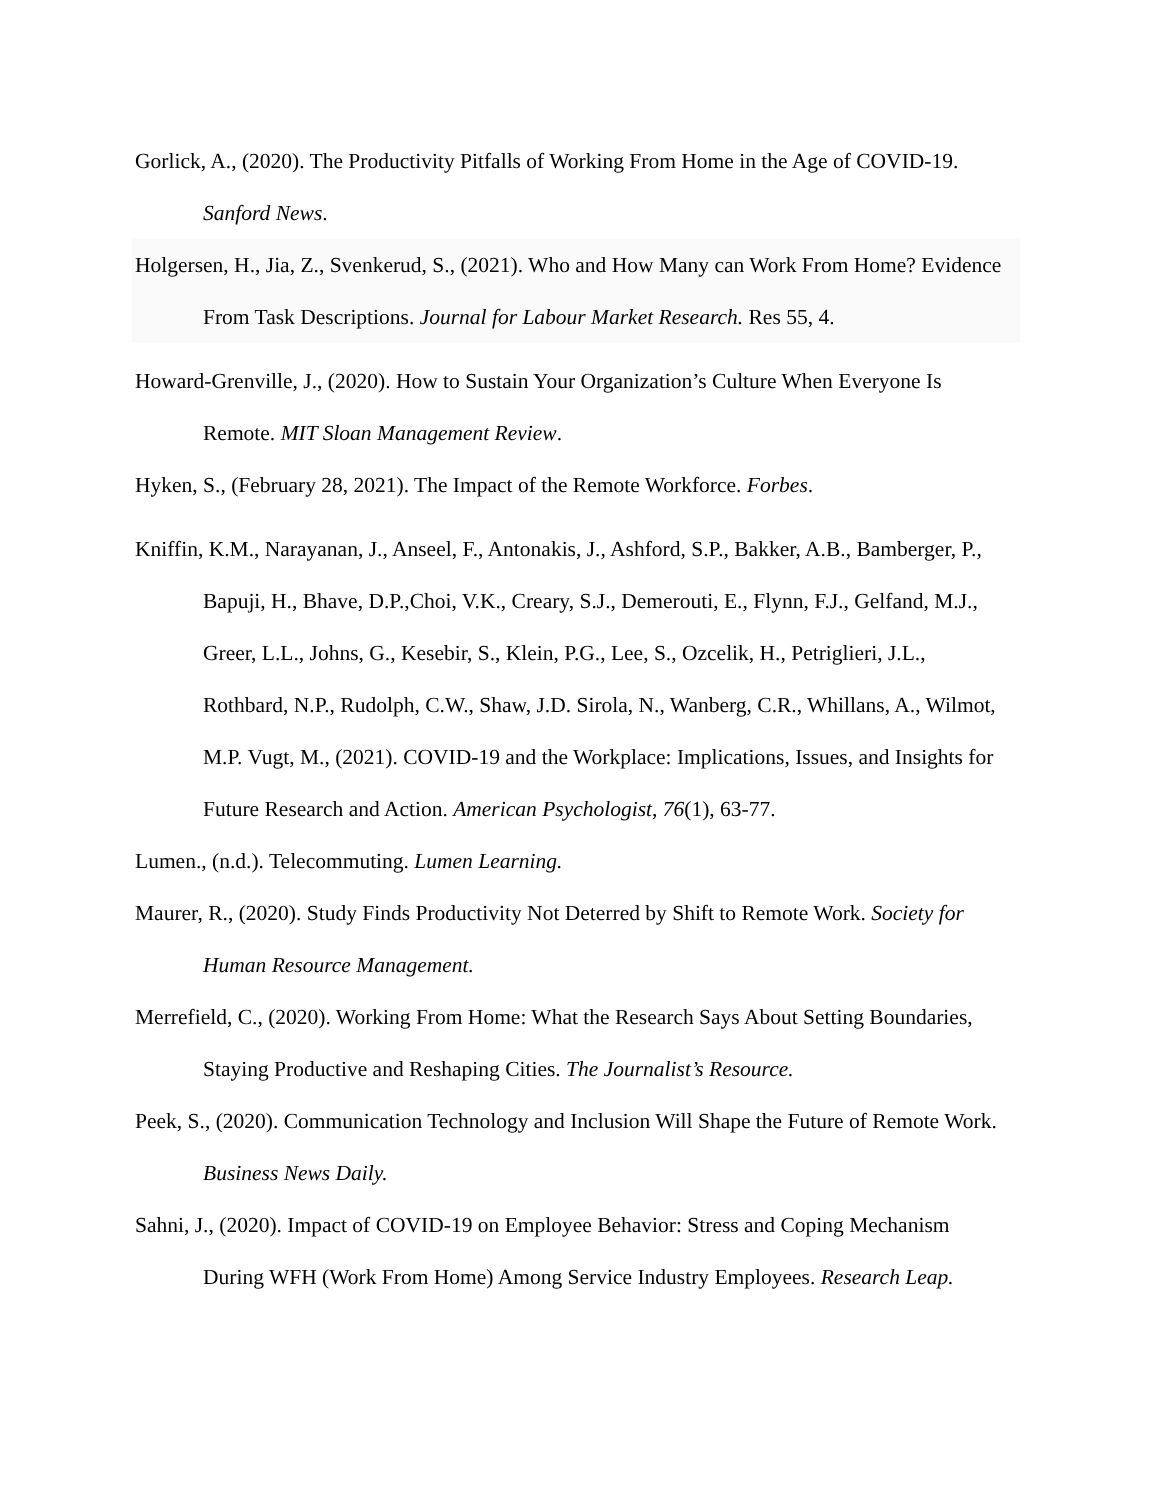Gorlick, A., (2020). The Productivity Pitfalls of Working From Home in the Age of COVID-19. Sanford News.
Holgersen, H., Jia, Z., Svenkerud, S., (2021). Who and How Many can Work From Home? Evidence From Task Descriptions. Journal for Labour Market Research. Res 55, 4.
Howard-Grenville, J., (2020). How to Sustain Your Organization’s Culture When Everyone Is Remote. MIT Sloan Management Review.
Hyken, S., (February 28, 2021). The Impact of the Remote Workforce. Forbes.
Kniffin, K.M., Narayanan, J., Anseel, F., Antonakis, J., Ashford, S.P., Bakker, A.B., Bamberger, P., Bapuji, H., Bhave, D.P.,Choi, V.K., Creary, S.J., Demerouti, E., Flynn, F.J., Gelfand, M.J., Greer, L.L., Johns, G., Kesebir, S., Klein, P.G., Lee, S., Ozcelik, H., Petriglieri, J.L., Rothbard, N.P., Rudolph, C.W., Shaw, J.D. Sirola, N., Wanberg, C.R., Whillans, A., Wilmot, M.P. Vugt, M., (2021). COVID-19 and the Workplace: Implications, Issues, and Insights for Future Research and Action. American Psychologist, 76(1), 63-77.
Lumen., (n.d.). Telecommuting. Lumen Learning.
Maurer, R., (2020). Study Finds Productivity Not Deterred by Shift to Remote Work. Society for Human Resource Management.
Merrefield, C., (2020). Working From Home: What the Research Says About Setting Boundaries, Staying Productive and Reshaping Cities. The Journalist’s Resource.
Peek, S., (2020). Communication Technology and Inclusion Will Shape the Future of Remote Work. Business News Daily.
Sahni, J., (2020). Impact of COVID-19 on Employee Behavior: Stress and Coping Mechanism During WFH (Work From Home) Among Service Industry Employees. Research Leap.